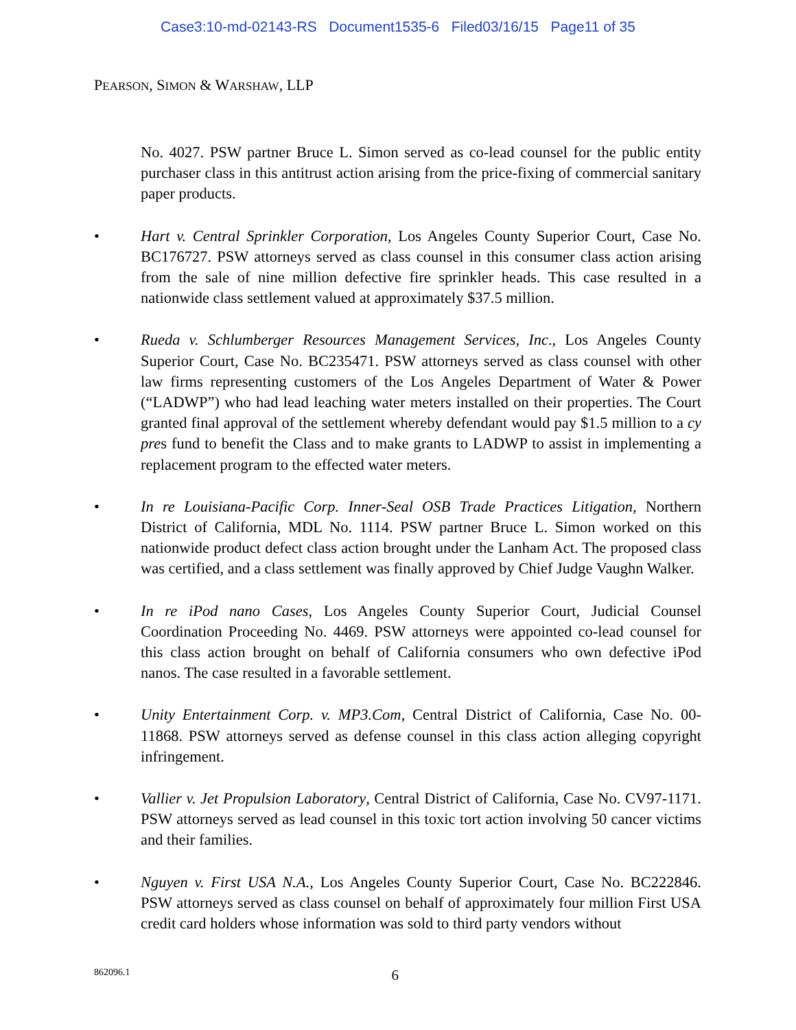Case3:10-md-02143-RS Document1535-6 Filed03/16/15 Page11 of 35
PEARSON, SIMON & WARSHAW, LLP
No. 4027. PSW partner Bruce L. Simon served as co-lead counsel for the public entity purchaser class in this antitrust action arising from the price-fixing of commercial sanitary paper products.
• Hart v. Central Sprinkler Corporation, Los Angeles County Superior Court, Case No. BC176727. PSW attorneys served as class counsel in this consumer class action arising from the sale of nine million defective fire sprinkler heads. This case resulted in a nationwide class settlement valued at approximately $37.5 million.
• Rueda v. Schlumberger Resources Management Services, Inc., Los Angeles County Superior Court, Case No. BC235471. PSW attorneys served as class counsel with other law firms representing customers of the Los Angeles Department of Water & Power (“LADWP”) who had lead leaching water meters installed on their properties. The Court granted final approval of the settlement whereby defendant would pay $1.5 million to a cy pres fund to benefit the Class and to make grants to LADWP to assist in implementing a replacement program to the effected water meters.
• In re Louisiana-Pacific Corp. Inner-Seal OSB Trade Practices Litigation, Northern District of California, MDL No. 1114. PSW partner Bruce L. Simon worked on this nationwide product defect class action brought under the Lanham Act. The proposed class was certified, and a class settlement was finally approved by Chief Judge Vaughn Walker.
• In re iPod nano Cases, Los Angeles County Superior Court, Judicial Counsel Coordination Proceeding No. 4469. PSW attorneys were appointed co-lead counsel for this class action brought on behalf of California consumers who own defective iPod nanos. The case resulted in a favorable settlement.
• Unity Entertainment Corp. v. MP3.Com, Central District of California, Case No. 00-11868. PSW attorneys served as defense counsel in this class action alleging copyright infringement.
• Vallier v. Jet Propulsion Laboratory, Central District of California, Case No. CV97-1171. PSW attorneys served as lead counsel in this toxic tort action involving 50 cancer victims and their families.
• Nguyen v. First USA N.A., Los Angeles County Superior Court, Case No. BC222846. PSW attorneys served as class counsel on behalf of approximately four million First USA credit card holders whose information was sold to third party vendors without
862096.1 6